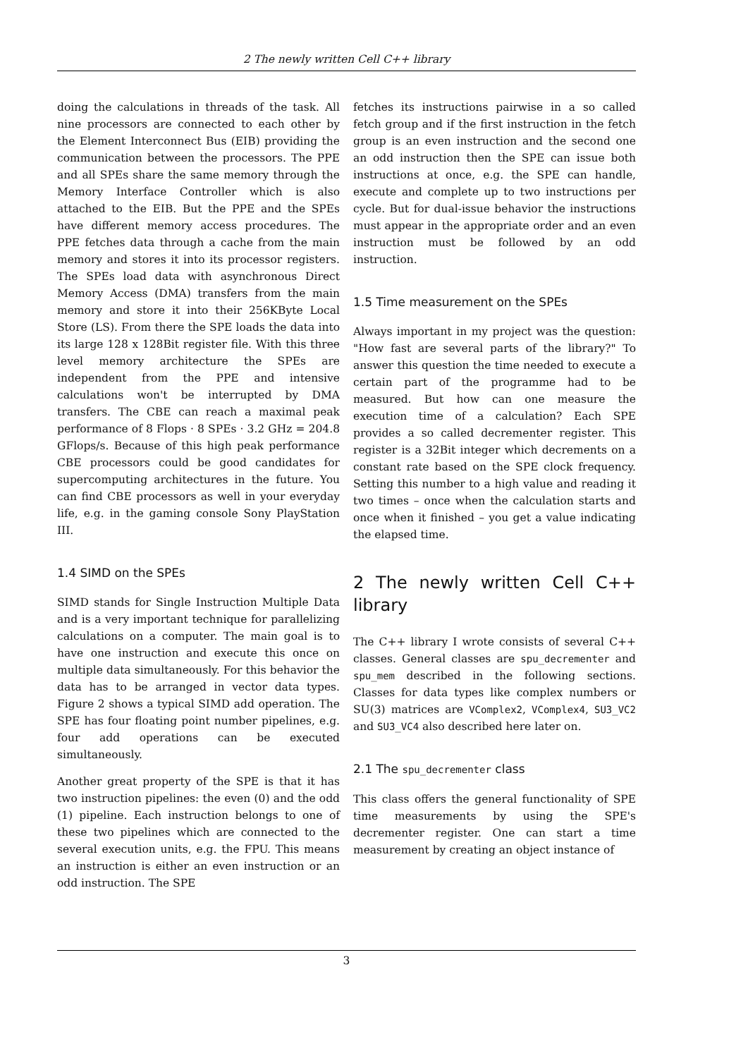2 The newly written Cell C++ library
doing the calculations in threads of the task. All nine processors are connected to each other by the Element Interconnect Bus (EIB) providing the communication between the processors. The PPE and all SPEs share the same memory through the Memory Interface Controller which is also attached to the EIB. But the PPE and the SPEs have different memory access procedures. The PPE fetches data through a cache from the main memory and stores it into its processor registers. The SPEs load data with asynchronous Direct Memory Access (DMA) transfers from the main memory and store it into their 256KByte Local Store (LS). From there the SPE loads the data into its large 128 x 128Bit register file. With this three level memory architecture the SPEs are independent from the PPE and intensive calculations won't be interrupted by DMA transfers. The CBE can reach a maximal peak performance of 8 Flops · 8 SPEs · 3.2 GHz = 204.8 GFlops/s. Because of this high peak performance CBE processors could be good candidates for supercomputing architectures in the future. You can find CBE processors as well in your everyday life, e.g. in the gaming console Sony PlayStation III.
1.4 SIMD on the SPEs
SIMD stands for Single Instruction Multiple Data and is a very important technique for parallelizing calculations on a computer. The main goal is to have one instruction and execute this once on multiple data simultaneously. For this behavior the data has to be arranged in vector data types. Figure 2 shows a typical SIMD add operation. The SPE has four floating point number pipelines, e.g. four add operations can be executed simultaneously.
Another great property of the SPE is that it has two instruction pipelines: the even (0) and the odd (1) pipeline. Each instruction belongs to one of these two pipelines which are connected to the several execution units, e.g. the FPU. This means an instruction is either an even instruction or an odd instruction. The SPE
fetches its instructions pairwise in a so called fetch group and if the first instruction in the fetch group is an even instruction and the second one an odd instruction then the SPE can issue both instructions at once, e.g. the SPE can handle, execute and complete up to two instructions per cycle. But for dual-issue behavior the instructions must appear in the appropriate order and an even instruction must be followed by an odd instruction.
1.5 Time measurement on the SPEs
Always important in my project was the question: "How fast are several parts of the library?" To answer this question the time needed to execute a certain part of the programme had to be measured. But how can one measure the execution time of a calculation? Each SPE provides a so called decrementer register. This register is a 32Bit integer which decrements on a constant rate based on the SPE clock frequency. Setting this number to a high value and reading it two times – once when the calculation starts and once when it finished – you get a value indicating the elapsed time.
2 The newly written Cell C++ library
The C++ library I wrote consists of several C++ classes. General classes are spu_decrementer and spu_mem described in the following sections. Classes for data types like complex numbers or SU(3) matrices are VComplex2, VComplex4, SU3_VC2 and SU3_VC4 also described here later on.
2.1 The spu_decrementer class
This class offers the general functionality of SPE time measurements by using the SPE's decrementer register. One can start a time measurement by creating an object instance of
3